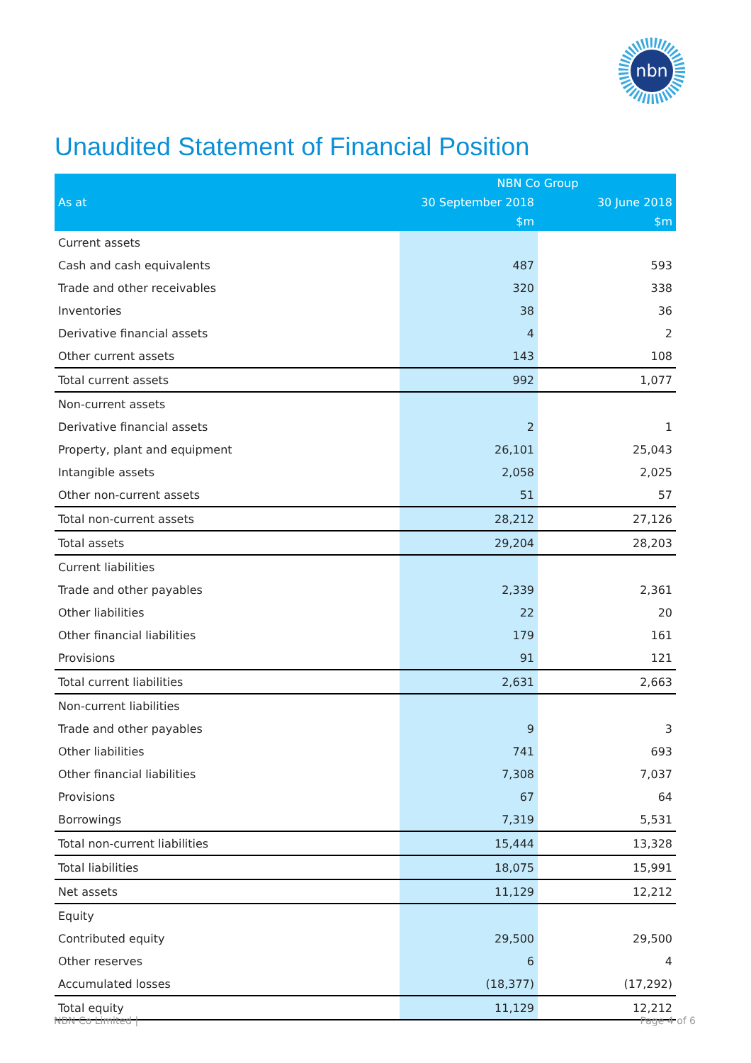nbn
Unaudited Statement of Financial Position
| | NBN Co Group | |
| --- | --- | --- |
| As at | 30 September 2018 | 30 June 2018 |
| | $m | $m |
| Current assets | | |
| Cash and cash equivalents | 487 | 593 |
| Trade and other receivables | 320 | 338 |
| Inventories | 38 | 36 |
| Derivative financial assets | 4 | 2 |
| Other current assets | 143 | 108 |
| Total current assets | 992 | 1,077 |
| Non-current assets | | |
| Derivative financial assets | 2 | 1 |
| Property, plant and equipment | 26,101 | 25,043 |
| Intangible assets | 2,058 | 2,025 |
| Other non-current assets | 51 | 57 |
| Total non-current assets | 28,212 | 27,126 |
| Total assets | 29,204 | 28,203 |
| Current liabilities | | |
| Trade and other payables | 2,339 | 2,361 |
| Other liabilities | 22 | 20 |
| Other financial liabilities | 179 | 161 |
| Provisions | 91 | 121 |
| Total current liabilities | 2,631 | 2,663 |
| Non-current liabilities | | |
| Trade and other payables | 9 | 3 |
| Other liabilities | 741 | 693 |
| Other financial liabilities | 7,308 | 7,037 |
| Provisions | 67 | 64 |
| Borrowings | 7,319 | 5,531 |
| Total non-current liabilities | 15,444 | 13,328 |
| Total liabilities | 18,075 | 15,991 |
| Net assets | 11,129 | 12,212 |
| Equity | | |
| Contributed equity | 29,500 | 29,500 |
| Other reserves | 6 | 4 |
| Accumulated losses | (18,377) | (17,292) |
| Total equity | 11,129 | 12,212 |
NBN Co Limited | Page 4 of 6